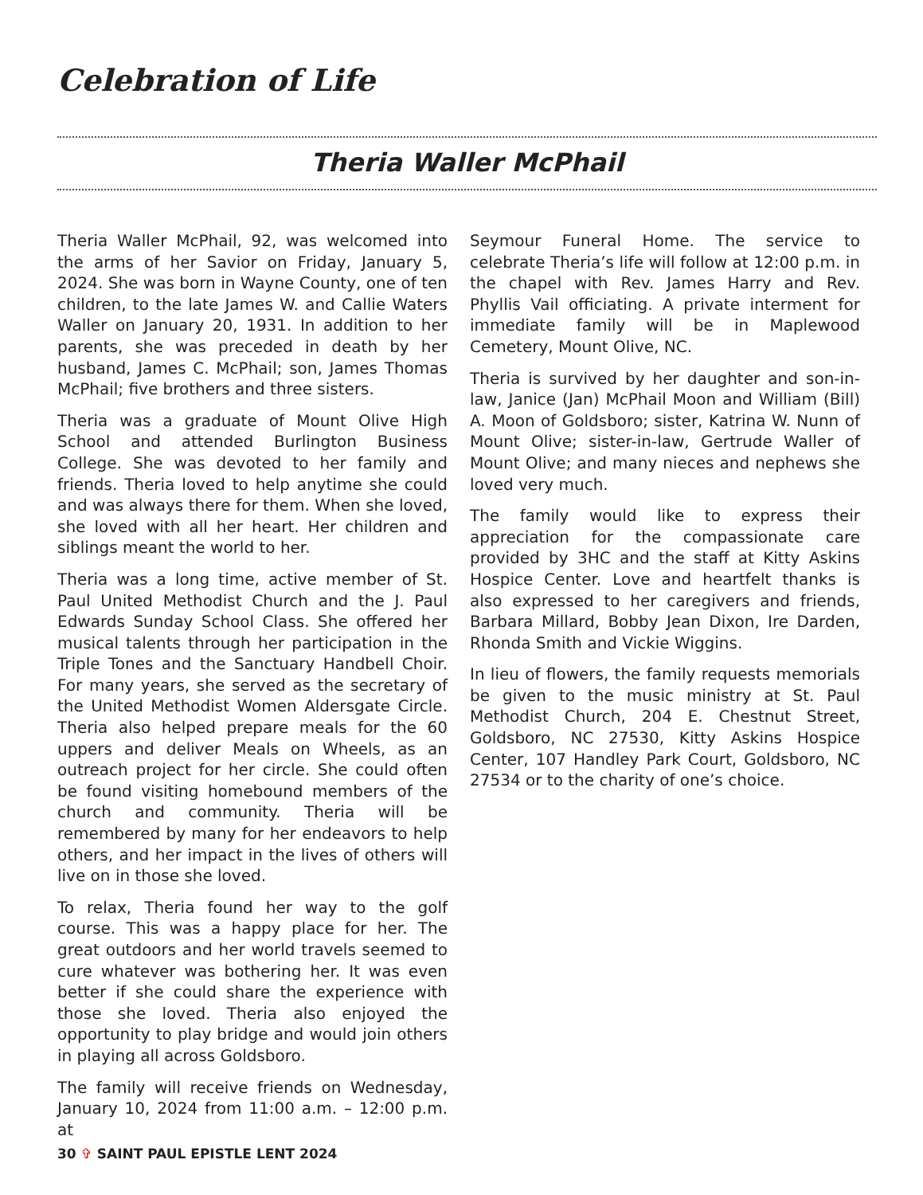Celebration of Life
Theria Waller McPhail
Theria Waller McPhail, 92, was welcomed into the arms of her Savior on Friday, January 5, 2024. She was born in Wayne County, one of ten children, to the late James W. and Callie Waters Waller on January 20, 1931. In addition to her parents, she was preceded in death by her husband, James C. McPhail; son, James Thomas McPhail; five brothers and three sisters.
Theria was a graduate of Mount Olive High School and attended Burlington Business College. She was devoted to her family and friends. Theria loved to help anytime she could and was always there for them. When she loved, she loved with all her heart. Her children and siblings meant the world to her.
Theria was a long time, active member of St. Paul United Methodist Church and the J. Paul Edwards Sunday School Class. She offered her musical talents through her participation in the Triple Tones and the Sanctuary Handbell Choir. For many years, she served as the secretary of the United Methodist Women Aldersgate Circle. Theria also helped prepare meals for the 60 uppers and deliver Meals on Wheels, as an outreach project for her circle. She could often be found visiting homebound members of the church and community. Theria will be remembered by many for her endeavors to help others, and her impact in the lives of others will live on in those she loved.
To relax, Theria found her way to the golf course. This was a happy place for her. The great outdoors and her world travels seemed to cure whatever was bothering her. It was even better if she could share the experience with those she loved. Theria also enjoyed the opportunity to play bridge and would join others in playing all across Goldsboro.
The family will receive friends on Wednesday, January 10, 2024 from 11:00 a.m. – 12:00 p.m. at
Seymour Funeral Home. The service to celebrate Theria’s life will follow at 12:00 p.m. in the chapel with Rev. James Harry and Rev. Phyllis Vail officiating. A private interment for immediate family will be in Maplewood Cemetery, Mount Olive, NC.
Theria is survived by her daughter and son-in-law, Janice (Jan) McPhail Moon and William (Bill) A. Moon of Goldsboro; sister, Katrina W. Nunn of Mount Olive; sister-in-law, Gertrude Waller of Mount Olive; and many nieces and nephews she loved very much.
The family would like to express their appreciation for the compassionate care provided by 3HC and the staff at Kitty Askins Hospice Center. Love and heartfelt thanks is also expressed to her caregivers and friends, Barbara Millard, Bobby Jean Dixon, Ire Darden, Rhonda Smith and Vickie Wiggins.
In lieu of flowers, the family requests memorials be given to the music ministry at St. Paul Methodist Church, 204 E. Chestnut Street, Goldsboro, NC 27530, Kitty Askins Hospice Center, 107 Handley Park Court, Goldsboro, NC 27534 or to the charity of one’s choice.
30 ✞ SAINT PAUL EPISTLE LENT 2024